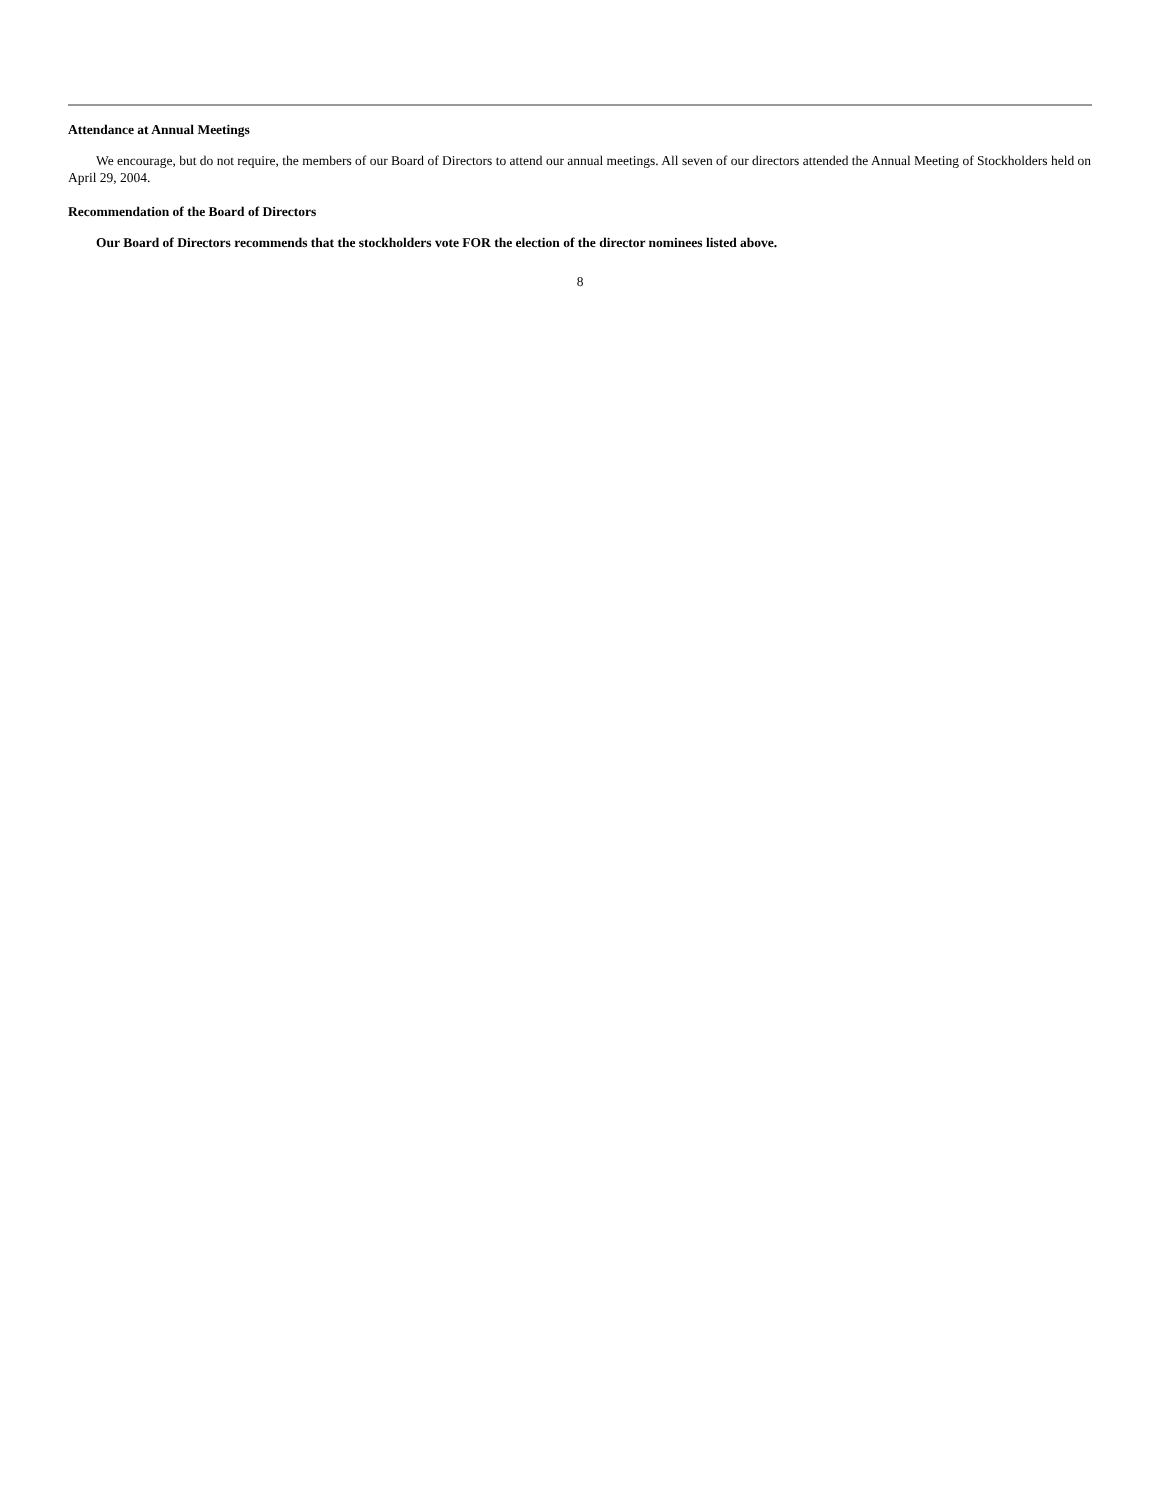Attendance at Annual Meetings
We encourage, but do not require, the members of our Board of Directors to attend our annual meetings. All seven of our directors attended the Annual Meeting of Stockholders held on April 29, 2004.
Recommendation of the Board of Directors
Our Board of Directors recommends that the stockholders vote FOR the election of the director nominees listed above.
8